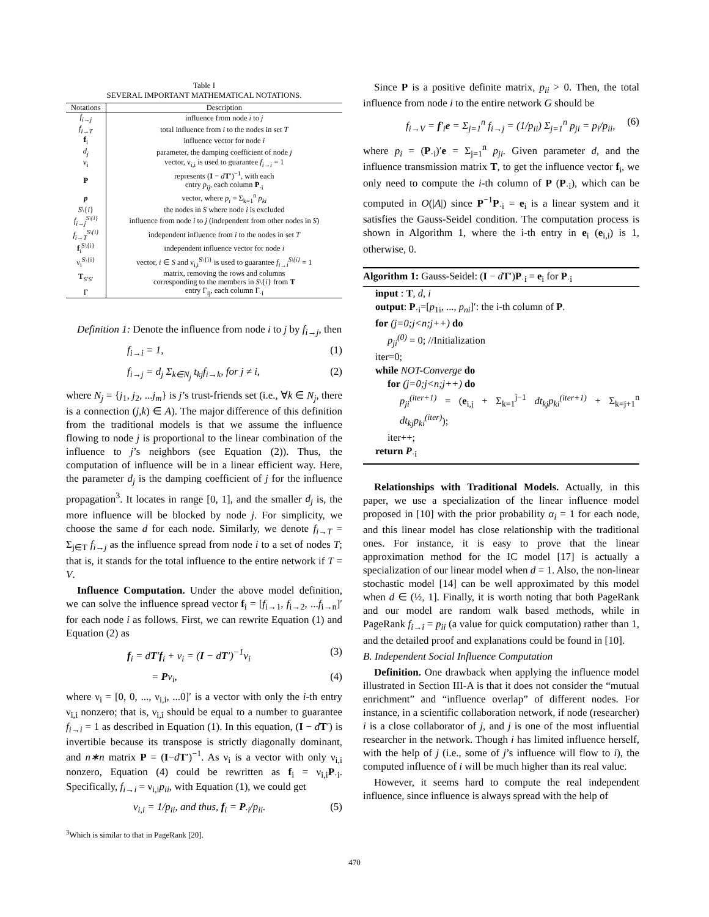Table I
SEVERAL IMPORTANT MATHEMATICAL NOTATIONS.
| Notations | Description |
| --- | --- |
| f<sub>i→j</sub> | influence from node i to j |
| f<sub>i→T</sub> | total influence from i to the nodes in set T |
| f<sub>i</sub> | influence vector for node i |
| d<sub>j</sub> | parameter, the damping coefficient of node j |
| ν<sub>i</sub> | vector, ν<sub>i,i</sub> is used to guarantee f<sub>i→i</sub> = 1 |
| P | represents ( I − d T ′)<sup>−1</sup>, with each entry p<sub>ij</sub> , each column P<sub>·i</sub> |
| p | vector, where p<sub>i</sub> = Σ<sub>k=1</sub><sup>n</sup> p<sub>ki</sub> |
| S \{ i } | the nodes in S where node i is excluded |
| f<sub>i→j</sub><sup>S\{i}</sup> | influence from node i to j (independent from other nodes in S ) |
| f<sub>i→T</sub><sup>S\{i}</sup> | independent influence from i to the nodes in set T |
| f<sub>i</sub><sup>S\{i}</sup> | independent influence vector for node i |
| ν<sub>i</sub><sup>S\{i}</sup> | vector, i ∈ S and ν<sub>i,i</sub><sup>S\{i}</sup> is used to guarantee f<sub>i→i</sub><sup>S\{i}</sup> = 1 |
| T<sub>S′S′</sub> | matrix, removing the rows and columns corresponding to the members in S \{ i } from T |
| Γ | entry Γ<sub>ij</sub>, each column Γ<sub>·i</sub> |
Definition 1: Denote the influence from node i to j by f<sub>i→j</sub>, then
f<sub>i→i</sub> = 1, (1)
f<sub>i→j</sub> = d<sub>j</sub> Σ<sub>k∈N<sub>j</sub></sub> t<sub>kj</sub>f<sub>i→k</sub>, for j ≠ i, (2)
where N<sub>j</sub> = {j<sub>1</sub>, j<sub>2</sub>, ...j<sub>m</sub>} is j’s trust-friends set (i.e., ∀k ∈ N<sub>j</sub>, there is a connection (j,k) ∈ A). The major difference of this definition from the traditional models is that we assume the influence flowing to node j is proportional to the linear combination of the influence to j’s neighbors (see Equation (2)). Thus, the computation of influence will be in a linear efficient way. Here, the parameter d<sub>j</sub> is the damping coefficient of j for the influence propagation<sup>3</sup>. It locates in range [0, 1], and the smaller d<sub>j</sub> is, the more influence will be blocked by node j. For simplicity, we choose the same d for each node. Similarly, we denote f<sub>i→T</sub> = Σ<sub>j∈T</sub> f<sub>i→j</sub> as the influence spread from node i to a set of nodes T; that is, it stands for the total influence to the entire network if T = V.
Influence Computation. Under the above model definition, we can solve the influence spread vector f<sub>i</sub> = [f<sub>i→1</sub>, f<sub>i→2</sub>, ...f<sub>i→n</sub>]′ for each node i as follows. First, we can rewrite Equation (1) and Equation (2) as
f<sub>i</sub> = dT′f<sub>i</sub> + ν<sub>i</sub> = (I − dT′)<sup>−1</sup>ν<sub>i</sub> (3)
= Pν<sub>i</sub>, (4)
where ν<sub>i</sub> = [0, 0, ..., ν<sub>i,i</sub>, ...0]′ is a vector with only the i-th entry ν<sub>i,i</sub> nonzero; that is, ν<sub>i,i</sub> should be equal to a number to guarantee f<sub>i→i</sub> = 1 as described in Equation (1). In this equation, (I − dT′) is invertible because its transpose is strictly diagonally dominant, and n∗n matrix P = (I−dT′)<sup>−1</sup>. As ν<sub>i</sub> is a vector with only ν<sub>i,i</sub> nonzero, Equation (4) could be rewritten as f<sub>i</sub> = ν<sub>i,i</sub>P<sub>·i</sub>. Specifically, f<sub>i→i</sub> = ν<sub>i,i</sub>p<sub>ii</sub>, with Equation (1), we could get
ν<sub>i,i</sub> = 1/p<sub>ii</sub>, and thus, f<sub>i</sub> = P<sub>·i</sub>/p<sub>ii</sub>. (5)
<sup>3</sup> Which is similar to that in PageRank [20].
Since P is a positive definite matrix, p<sub>ii</sub> > 0. Then, the total influence from node i to the entire network G should be
f<sub>i→V</sub> = f′<sub>i</sub>e = Σ<sub>j=1</sub><sup>n</sup> f<sub>i→j</sub> = (1/p<sub>ii</sub>) Σ<sub>j=1</sub><sup>n</sup> p<sub>ji</sub> = p<sub>i</sub>/p<sub>ii</sub>, (6)
where p<sub>i</sub> = (P<sub>·i</sub>)′e = Σ<sub>j=1</sub><sup>n</sup> p<sub>ji</sub>. Given parameter d, and the influence transmission matrix T, to get the influence vector f<sub>i</sub>, we only need to compute the i-th column of P (P<sub>·i</sub>), which can be computed in O(|A|) since P<sup>−1</sup>P<sub>·i</sub> = e<sub>i</sub> is a linear system and it satisfies the Gauss-Seidel condition. The computation process is shown in Algorithm 1, where the i-th entry in e<sub>i</sub> (e<sub>i,i</sub>) is 1, otherwise, 0.
Algorithm 1: Gauss-Seidel: (I − dT′)P<sub>·i</sub> = e<sub>i</sub> for P<sub>·i</sub>
input : T, d, i
output: P<sub>·i</sub>=[p<sub>1i</sub>, ..., p<sub>ni</sub>]′: the i-th column of P.
for (j=0;j<n;j++) do
p<sub>ji</sub><sup>(0)</sup> = 0; //Initialization
iter=0;
while NOT-Converge do
for (j=0;j<n;j++) do
p<sub>ji</sub><sup>(iter+1)</sup> = (e<sub>i,j</sub> + Σ<sub>k=1</sub><sup>j−1</sup> dt<sub>kj</sub>p<sub>ki</sub><sup>(iter+1)</sup> + Σ<sub>k=j+1</sub><sup>n</sup> dt<sub>kj</sub>p<sub>ki</sub><sup>(iter)</sup>);
iter++;
return P<sub>·i</sub>
Relationships with Traditional Models. Actually, in this paper, we use a specialization of the linear influence model proposed in [10] with the prior probability α<sub>i</sub> = 1 for each node, and this linear model has close relationship with the traditional ones. For instance, it is easy to prove that the linear approximation method for the IC model [17] is actually a specialization of our linear model when d = 1. Also, the non-linear stochastic model [14] can be well approximated by this model when d ∈ (½, 1]. Finally, it is worth noting that both PageRank and our model are random walk based methods, while in PageRank f<sub>i→i</sub> = p<sub>ii</sub> (a value for quick computation) rather than 1, and the detailed proof and explanations could be found in [10].
B. Independent Social Influence Computation
Definition. One drawback when applying the influence model illustrated in Section III-A is that it does not consider the “mutual enrichment” and “influence overlap” of different nodes. For instance, in a scientific collaboration network, if node (researcher) i is a close collaborator of j, and j is one of the most influential researcher in the network. Though i has limited influence herself, with the help of j (i.e., some of j’s influence will flow to i), the computed influence of i will be much higher than its real value.
However, it seems hard to compute the real independent influence, since influence is always spread with the help of
470